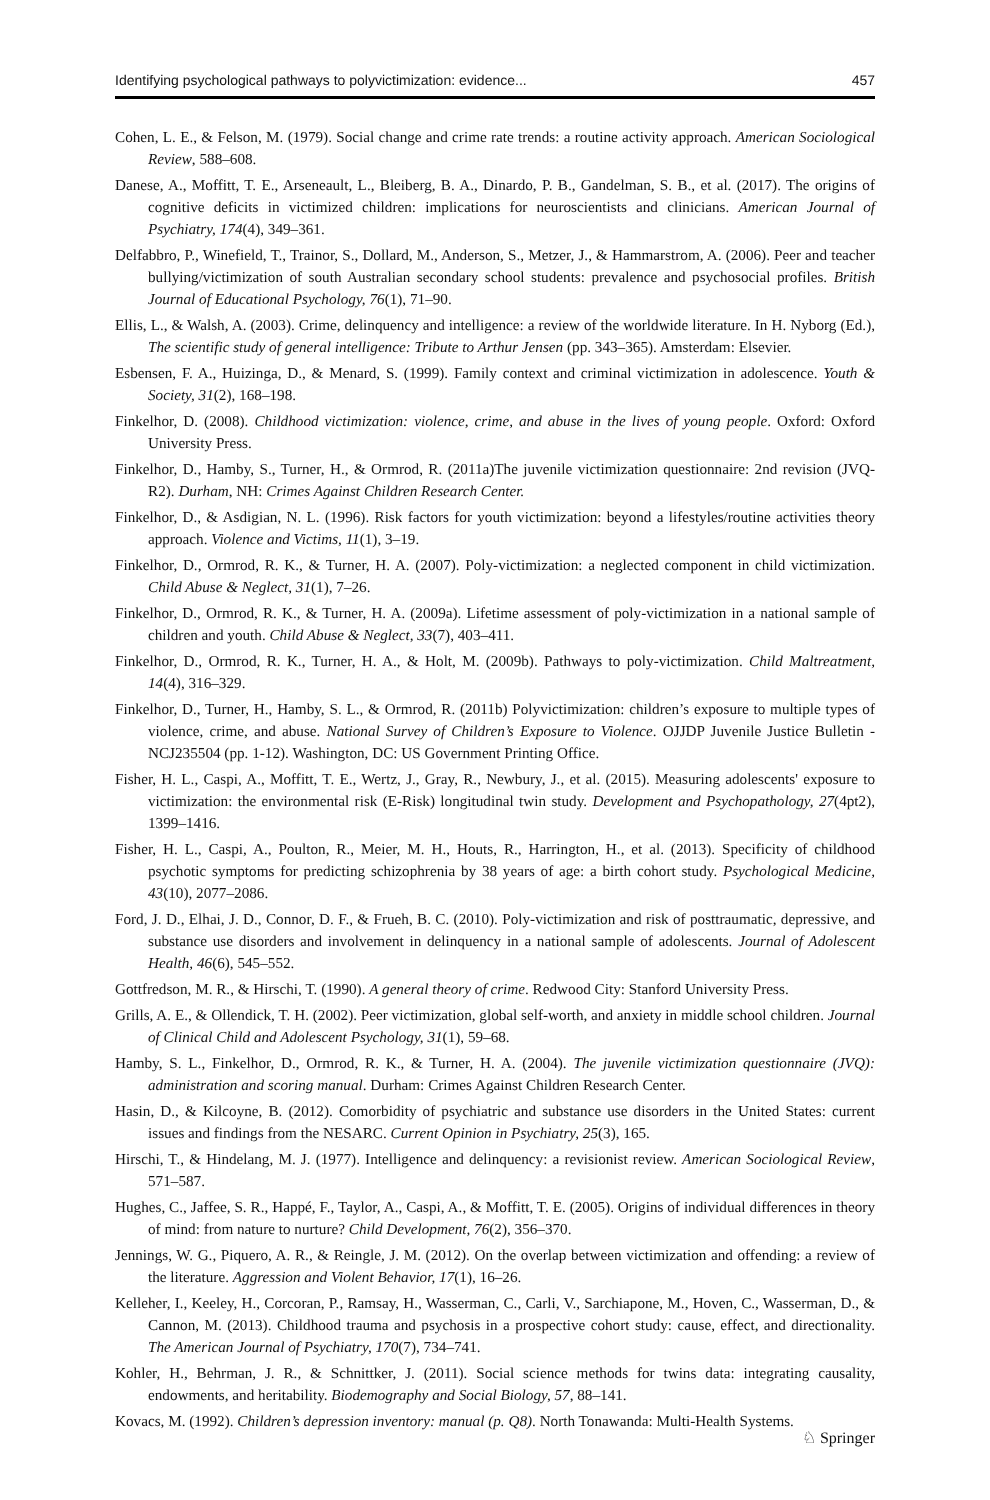Identifying psychological pathways to polyvictimization: evidence... 457
Cohen, L. E., & Felson, M. (1979). Social change and crime rate trends: a routine activity approach. American Sociological Review, 588–608.
Danese, A., Moffitt, T. E., Arseneault, L., Bleiberg, B. A., Dinardo, P. B., Gandelman, S. B., et al. (2017). The origins of cognitive deficits in victimized children: implications for neuroscientists and clinicians. American Journal of Psychiatry, 174(4), 349–361.
Delfabbro, P., Winefield, T., Trainor, S., Dollard, M., Anderson, S., Metzer, J., & Hammarstrom, A. (2006). Peer and teacher bullying/victimization of south Australian secondary school students: prevalence and psychosocial profiles. British Journal of Educational Psychology, 76(1), 71–90.
Ellis, L., & Walsh, A. (2003). Crime, delinquency and intelligence: a review of the worldwide literature. In H. Nyborg (Ed.), The scientific study of general intelligence: Tribute to Arthur Jensen (pp. 343–365). Amsterdam: Elsevier.
Esbensen, F. A., Huizinga, D., & Menard, S. (1999). Family context and criminal victimization in adolescence. Youth & Society, 31(2), 168–198.
Finkelhor, D. (2008). Childhood victimization: violence, crime, and abuse in the lives of young people. Oxford: Oxford University Press.
Finkelhor, D., Hamby, S., Turner, H., & Ormrod, R. (2011a)The juvenile victimization questionnaire: 2nd revision (JVQ-R2). Durham, NH: Crimes Against Children Research Center.
Finkelhor, D., & Asdigian, N. L. (1996). Risk factors for youth victimization: beyond a lifestyles/routine activities theory approach. Violence and Victims, 11(1), 3–19.
Finkelhor, D., Ormrod, R. K., & Turner, H. A. (2007). Poly-victimization: a neglected component in child victimization. Child Abuse & Neglect, 31(1), 7–26.
Finkelhor, D., Ormrod, R. K., & Turner, H. A. (2009a). Lifetime assessment of poly-victimization in a national sample of children and youth. Child Abuse & Neglect, 33(7), 403–411.
Finkelhor, D., Ormrod, R. K., Turner, H. A., & Holt, M. (2009b). Pathways to poly-victimization. Child Maltreatment, 14(4), 316–329.
Finkelhor, D., Turner, H., Hamby, S. L., & Ormrod, R. (2011b) Polyvictimization: children’s exposure to multiple types of violence, crime, and abuse. National Survey of Children’s Exposure to Violence. OJJDP Juvenile Justice Bulletin - NCJ235504 (pp. 1-12). Washington, DC: US Government Printing Office.
Fisher, H. L., Caspi, A., Moffitt, T. E., Wertz, J., Gray, R., Newbury, J., et al. (2015). Measuring adolescents' exposure to victimization: the environmental risk (E-Risk) longitudinal twin study. Development and Psychopathology, 27(4pt2), 1399–1416.
Fisher, H. L., Caspi, A., Poulton, R., Meier, M. H., Houts, R., Harrington, H., et al. (2013). Specificity of childhood psychotic symptoms for predicting schizophrenia by 38 years of age: a birth cohort study. Psychological Medicine, 43(10), 2077–2086.
Ford, J. D., Elhai, J. D., Connor, D. F., & Frueh, B. C. (2010). Poly-victimization and risk of posttraumatic, depressive, and substance use disorders and involvement in delinquency in a national sample of adolescents. Journal of Adolescent Health, 46(6), 545–552.
Gottfredson, M. R., & Hirschi, T. (1990). A general theory of crime. Redwood City: Stanford University Press.
Grills, A. E., & Ollendick, T. H. (2002). Peer victimization, global self-worth, and anxiety in middle school children. Journal of Clinical Child and Adolescent Psychology, 31(1), 59–68.
Hamby, S. L., Finkelhor, D., Ormrod, R. K., & Turner, H. A. (2004). The juvenile victimization questionnaire (JVQ): administration and scoring manual. Durham: Crimes Against Children Research Center.
Hasin, D., & Kilcoyne, B. (2012). Comorbidity of psychiatric and substance use disorders in the United States: current issues and findings from the NESARC. Current Opinion in Psychiatry, 25(3), 165.
Hirschi, T., & Hindelang, M. J. (1977). Intelligence and delinquency: a revisionist review. American Sociological Review, 571–587.
Hughes, C., Jaffee, S. R., Happé, F., Taylor, A., Caspi, A., & Moffitt, T. E. (2005). Origins of individual differences in theory of mind: from nature to nurture? Child Development, 76(2), 356–370.
Jennings, W. G., Piquero, A. R., & Reingle, J. M. (2012). On the overlap between victimization and offending: a review of the literature. Aggression and Violent Behavior, 17(1), 16–26.
Kelleher, I., Keeley, H., Corcoran, P., Ramsay, H., Wasserman, C., Carli, V., Sarchiapone, M., Hoven, C., Wasserman, D., & Cannon, M. (2013). Childhood trauma and psychosis in a prospective cohort study: cause, effect, and directionality. The American Journal of Psychiatry, 170(7), 734–741.
Kohler, H., Behrman, J. R., & Schnittker, J. (2011). Social science methods for twins data: integrating causality, endowments, and heritability. Biodemography and Social Biology, 57, 88–141.
Kovacs, M. (1992). Children’s depression inventory: manual (p. Q8). North Tonawanda: Multi-Health Systems.
♘ Springer